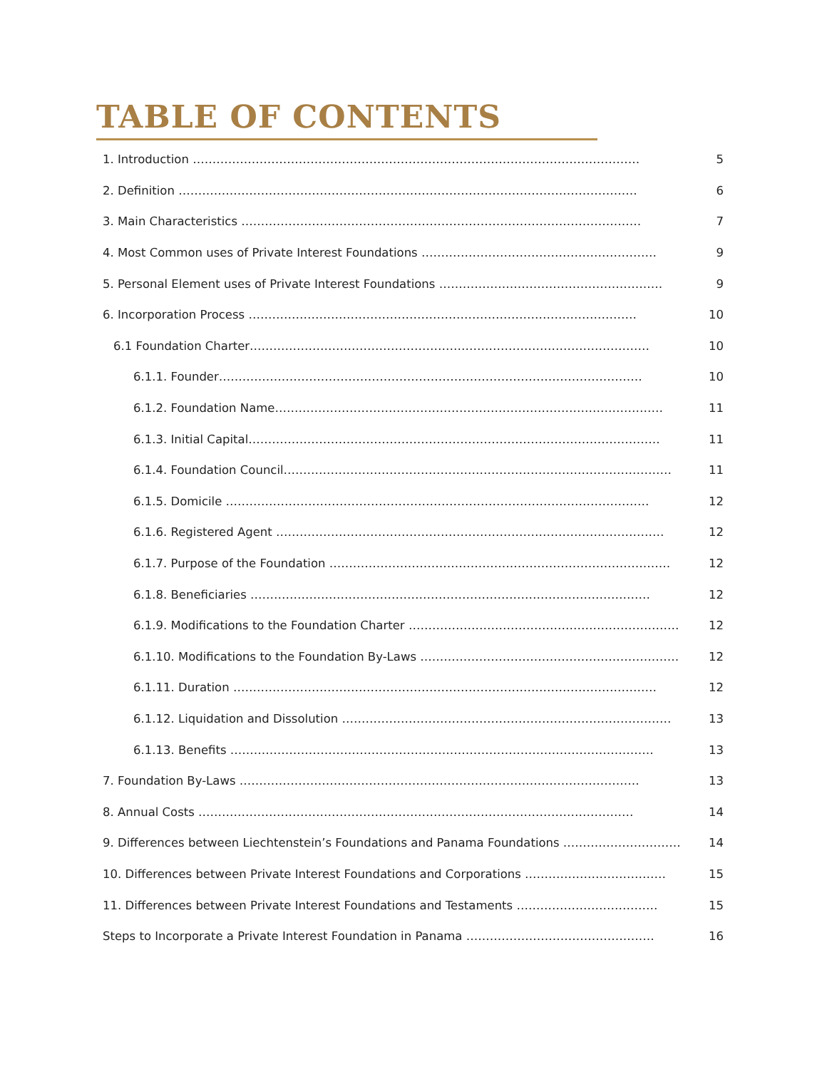TABLE OF CONTENTS
1. Introduction …………………………………………………………………………………………………… 5
2. Definition ……………………………………………………………………………………………………… 6
3. Main Characteristics ………………………………………………………………………………………… 7
4. Most Common uses of Private Interest Foundations …………………………………………………… 9
5. Personal Element uses of Private Interest Foundations ………………………………………………… 9
6. Incorporation Process ……………………………………………………………………………………… 10
6.1 Foundation Charter………………………………………………………………………………………… 10
6.1.1. Founder……………………………………………………………………………………………… 10
6.1.2. Foundation Name……………………………………………………………………………………… 11
6.1.3. Initial Capital…………………………………………………………………………………………… 11
6.1.4. Foundation Council……………………………………………………………………………………… 11
6.1.5. Domicile ……………………………………………………………………………………………… 12
6.1.6. Registered Agent ……………………………………………………………………………………… 12
6.1.7. Purpose of the Foundation …………………………………………………………………………… 12
6.1.8. Beneficiaries ………………………………………………………………………………………… 12
6.1.9. Modifications to the Foundation Charter …………………………………………………………… 12
6.1.10. Modifications to the Foundation By-Laws ………………………………………………………… 12
6.1.11. Duration ……………………………………………………………………………………………… 12
6.1.12. Liquidation and Dissolution ………………………………………………………………………… 13
6.1.13. Benefits ……………………………………………………………………………………………… 13
7. Foundation By-Laws ………………………………………………………………………………………… 13
8. Annual Costs ………………………………………………………………………………………………… 14
9. Differences between Liechtenstein’s Foundations and Panama Foundations ………………………… 14
10. Differences between Private Interest Foundations and Corporations ……………………………… 15
11. Differences between Private Interest Foundations and Testaments ……………………………… 15
Steps to Incorporate a Private Interest Foundation in Panama ………………………………………… 16